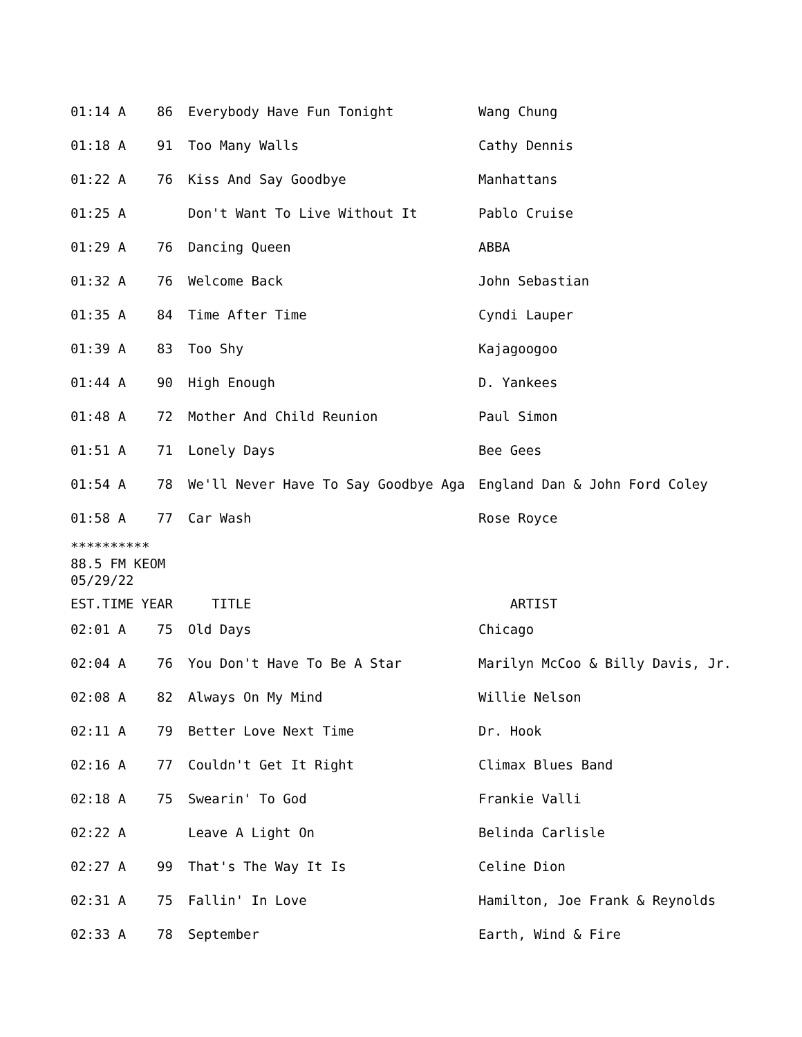| 01:14 A | 86 | Everybody Have Fun Tonight | Wang Chung |
| 01:18 A | 91 | Too Many Walls | Cathy Dennis |
| 01:22 A | 76 | Kiss And Say Goodbye | Manhattans |
| 01:25 A | | Don't Want To Live Without It | Pablo Cruise |
| 01:29 A | 76 | Dancing Queen | ABBA |
| 01:32 A | 76 | Welcome Back | John Sebastian |
| 01:35 A | 84 | Time After Time | Cyndi Lauper |
| 01:39 A | 83 | Too Shy | Kajagoogoo |
| 01:44 A | 90 | High Enough | D. Yankees |
| 01:48 A | 72 | Mother And Child Reunion | Paul Simon |
| 01:51 A | 71 | Lonely Days | Bee Gees |
| 01:54 A | 78 | We'll Never Have To Say Goodbye Aga | England Dan & John Ford Coley |
| 01:58 A | 77 | Car Wash | Rose Royce |
**********
88.5 FM KEOM
05/29/22
| EST.TIME | YEAR | TITLE | ARTIST |
| --- | --- | --- | --- |
| 02:01 A | 75 | Old Days | Chicago |
| 02:04 A | 76 | You Don't Have To Be A Star | Marilyn McCoo & Billy Davis, Jr. |
| 02:08 A | 82 | Always On My Mind | Willie Nelson |
| 02:11 A | 79 | Better Love Next Time | Dr. Hook |
| 02:16 A | 77 | Couldn't Get It Right | Climax Blues Band |
| 02:18 A | 75 | Swearin' To God | Frankie Valli |
| 02:22 A | | Leave A Light On | Belinda Carlisle |
| 02:27 A | 99 | That's The Way It Is | Celine Dion |
| 02:31 A | 75 | Fallin' In Love | Hamilton, Joe Frank & Reynolds |
| 02:33 A | 78 | September | Earth, Wind & Fire |